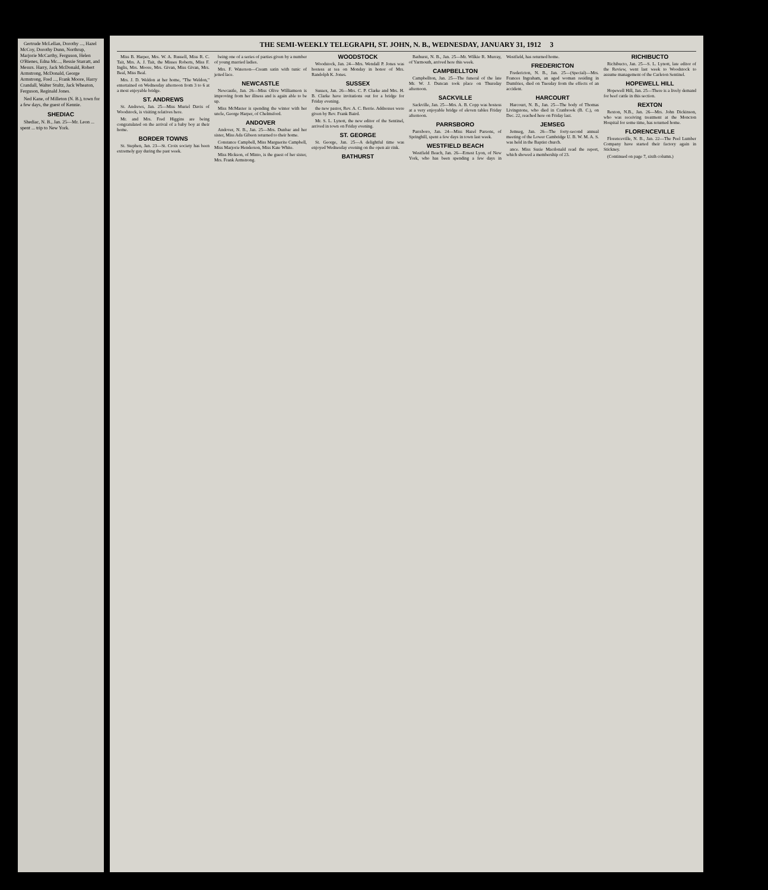Gertrude McLellan, Dorothy ..., Hazel McCoy, Dorothy Dunn, Northrup, Marjorie McCarthy, Ferguson, Helen O'Bienes, Edna Mc..., Bessie Starratt, and Messrs. Harry, Jack McDonald, Robert Armstrong, McDonald, George Armstrong, Fred ..., Frank Moore, Harry Crandall, Walter Stultz, Jack Wheaton, Ferguson, Reginald Jones.
Ned Kane, of Milleton (N. B.), town for a few days, the guest of Kennie.
SHEDIAC
Shediac, N. B., Jan. 25—Mr. Leon ... spent ... trip to New York.
THE SEMI-WEEKLY TELEGRAPH, ST. JOHN, N. B., WEDNESDAY, JANUARY 31, 1912 3
Miss B. Harper, Mrs. W. A. Russell, Miss R. C. Tait, Mrs. A. J. Tait, the Misses Roberts, Miss F. Inglis, Mrs. Moore, Mrs. Givan, Miss Givan, Mrs. Beal, Miss Beal.
Mrs. J. D. Weldon at her home, "The Weldon," entertained on Wednesday afternoon from 3 to 6 at a most enjoyable bridge.
ST. ANDREWS
St. Andrews, Jan. 25—Miss Muriel Davis of Woodstock, is visiting relatives here.
Mr. and Mrs. Fred Higgins are being congratulated on the arrival of a baby boy at their home.
BORDER TOWNS
St. Stephen, Jan. 23—St. Croix society has been extremely gay during the past week.
being one of a series of parties given by a number of young married ladies.
Mrs. F. Waterson—Cream satin with tunic of jetted lace.
NEWCASTLE
Newcastle, Jan. 26—Miss Olive Williamson is improving from her illness and is again able to be up.
Miss McMaster is spending the winter with her uncle, George Harper, of Chelmsford.
ANDOVER
Andover, N. B., Jan. 25—Mrs. Dunbar and her sister, Miss Ada Gibson returned to their home.
Constance Campbell, Miss Marguerite Campbell, Miss Marjorie Henderson, Miss Kate White.
Miss Hickson, of Minto, is the guest of her sister, Mrs. Frank Armstrong.
WOODSTOCK
Woodstock, Jan. 24—Mrs. Wendall P. Jones was hostess at tea on Monday in honor of Mrs. Randolph K. Jones.
SUSSEX
Sussex, Jan. 26—Mrs. C. P. Clarke and Mrs. H. B. Clarke have invitations out for a bridge for Friday evening.
the new pastor, Rev. A. C. Berrie. Addresses were given by Rev. Frank Baird.
Mr. S. L. Lynott, the new editor of the Sentinel, arrived in town on Friday evening.
ST. GEORGE
St. George, Jan. 25—A delightful time was enjoyed Wednesday evening on the open air rink.
BATHURST
Bathurst, N. B., Jan. 25—Mr. Wilkie R. Murray, of Yarmouth, arrived here this week.
CAMPBELLTON
Campbellton, Jan. 25—The funeral of the late Mr. W. J. Duncan took place on Thursday afternoon.
SACKVILLE
Sackville, Jan. 25—Mrs. A. B. Copp was hostess at a very enjoyable bridge of eleven tables Friday afternoon.
PARRSBORO
Parrsboro, Jan. 24—Miss Hazel Parsons, of Springhill, spent a few days in town last week.
WESTFIELD BEACH
Westfield Beach, Jan. 26—Ernest Lyon, of New York, who has been spending a few days in Westfield, has returned home.
FREDERICTON
Fredericton, N. B., Jan. 25—(Special)—Mrs. Frances Ingraham, an aged woman residing in Dumfries, died on Tuesday from the effects of an accident.
HARCOURT
Harcourt, N. B., Jan. 25—The body of Thomas Livingstone, who died in Cranbrook (B. C.), on Dec. 22, reached here on Friday last.
JEMSEG
Jemseg, Jan. 26—The forty-second annual meeting of the Lower Cambridge U. B. W. M. A. S. was held in the Baptist church.
ance. Miss Susie Macdonald read the report, which showed a membership of 23.
RICHIBUCTO
Richibucto, Jan. 25—S. L. Lynott, late editor of the Review, went last week to Woodstock to assume management of the Carleton Sentinel.
HOPEWELL HILL
Hopewell Hill, Jan. 25—There is a lively demand for beef cattle in this section.
REXTON
Rexton, N.B., Jan. 26—Mrs. John Dickinson, who was receiving treatment at the Moncton Hospital for some time, has returned home.
FLORENCEVILLE
Florenceville, N. B., Jan. 22—The Peel Lumber Company have started their factory again in Stickney.
(Continued on page 7, sixth column.)